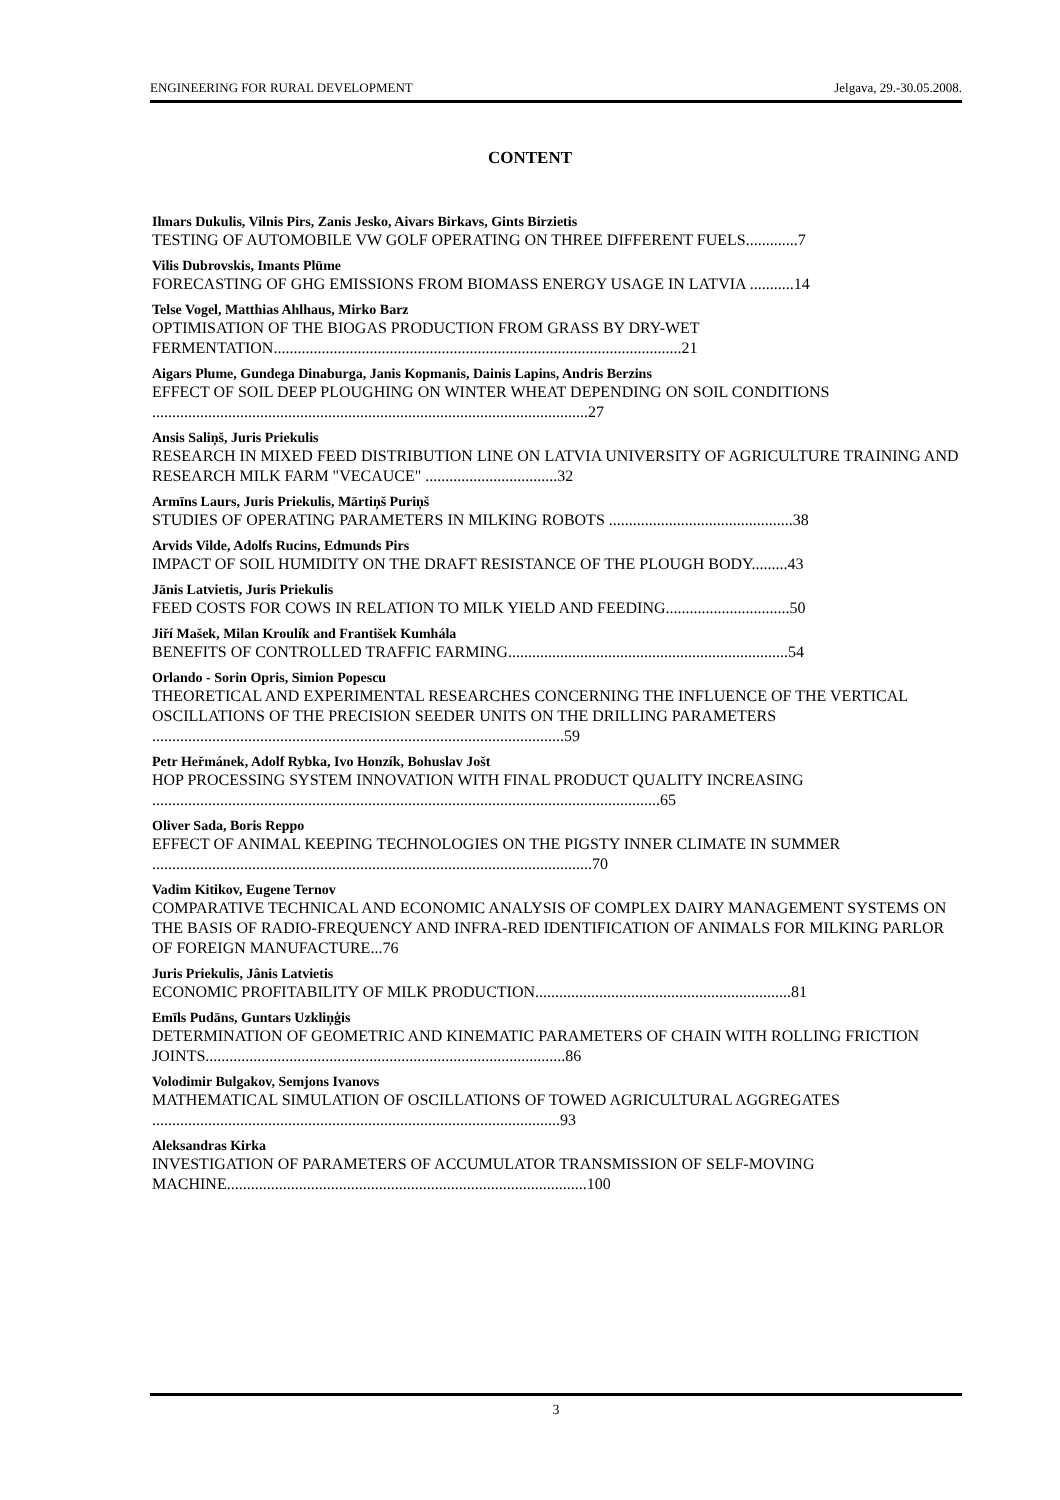ENGINEERING FOR RURAL DEVELOPMENT Jelgava, 29.-30.05.2008.
CONTENT
Ilmars Dukulis, Vilnis Pirs, Zanis Jesko, Aivars Birkavs, Gints Birzietis
TESTING OF AUTOMOBILE VW GOLF OPERATING ON THREE DIFFERENT FUELS.............7
Vilis Dubrovskis, Imants Plūme
FORECASTING OF GHG EMISSIONS FROM BIOMASS ENERGY USAGE IN LATVIA ...........14
Telse Vogel, Matthias Ahlhaus, Mirko Barz
OPTIMISATION OF THE BIOGAS PRODUCTION FROM GRASS BY DRY-WET FERMENTATION......................................................................................................21
Aigars Plume, Gundega Dinaburga, Janis Kopmanis, Dainis Lapins, Andris Berzins
EFFECT OF SOIL DEEP PLOUGHING ON WINTER WHEAT DEPENDING ON SOIL CONDITIONS .............................................................................................................27
Ansis Saliņš, Juris Priekulis
RESEARCH IN MIXED FEED DISTRIBUTION LINE ON LATVIA UNIVERSITY OF AGRICULTURE TRAINING AND RESEARCH MILK FARM "VECAUCE" .................................32
Armīns Laurs, Juris Priekulis, Mārtiņš Puriņš
STUDIES OF OPERATING PARAMETERS IN MILKING ROBOTS ..............................................38
Arvids Vilde, Adolfs Rucins, Edmunds Pirs
IMPACT OF SOIL HUMIDITY ON THE DRAFT RESISTANCE OF THE PLOUGH BODY.........43
Jānis Latvietis, Juris Priekulis
FEED COSTS FOR COWS IN RELATION TO MILK YIELD AND FEEDING...............................50
Jiří Mašek, Milan Kroulík and František Kumhála
BENEFITS OF CONTROLLED TRAFFIC FARMING......................................................................54
Orlando - Sorin Opris, Simion Popescu
THEORETICAL AND EXPERIMENTAL RESEARCHES CONCERNING THE INFLUENCE OF THE VERTICAL OSCILLATIONS OF THE PRECISION SEEDER UNITS ON THE DRILLING PARAMETERS .......................................................................................................59
Petr Heřmánek, Adolf Rybka, Ivo Honzík, Bohuslav Jošt
HOP PROCESSING SYSTEM INNOVATION WITH FINAL PRODUCT QUALITY INCREASING ...............................................................................................................................65
Oliver Sada, Boris Reppo
EFFECT OF ANIMAL KEEPING TECHNOLOGIES ON THE PIGSTY INNER CLIMATE IN SUMMER ..............................................................................................................70
Vadim Kitikov, Eugene Ternov
COMPARATIVE TECHNICAL AND ECONOMIC ANALYSIS OF COMPLEX DAIRY MANAGEMENT SYSTEMS ON THE BASIS OF RADIO-FREQUENCY AND INFRA-RED IDENTIFICATION OF ANIMALS FOR MILKING PARLOR OF FOREIGN MANUFACTURE...76
Juris Priekulis, Jânis Latvietis
ECONOMIC PROFITABILITY OF MILK PRODUCTION................................................................81
Emīls Pudāns, Guntars Uzkliņģis
DETERMINATION OF GEOMETRIC AND KINEMATIC PARAMETERS OF CHAIN WITH ROLLING FRICTION JOINTS..........................................................................................86
Volodimir Bulgakov, Semjons Ivanovs
MATHEMATICAL SIMULATION OF OSCILLATIONS OF TOWED AGRICULTURAL AGGREGATES ......................................................................................................93
Aleksandras Kirka
INVESTIGATION OF PARAMETERS OF ACCUMULATOR TRANSMISSION OF SELF-MOVING MACHINE..........................................................................................100
3